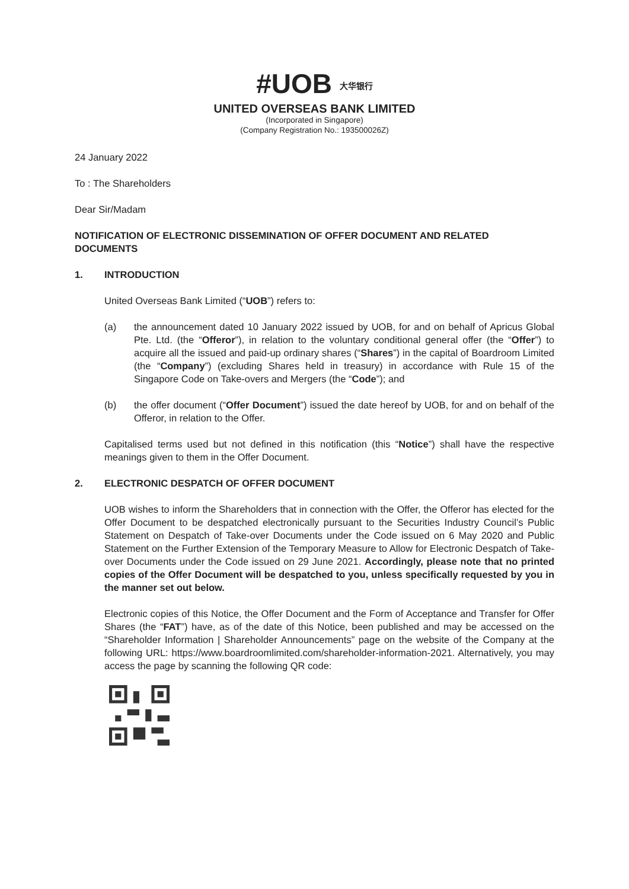#UOB 大华银行
UNITED OVERSEAS BANK LIMITED
(Incorporated in Singapore)
(Company Registration No.: 193500026Z)
24 January 2022
To : The Shareholders
Dear Sir/Madam
NOTIFICATION OF ELECTRONIC DISSEMINATION OF OFFER DOCUMENT AND RELATED DOCUMENTS
1. INTRODUCTION
United Overseas Bank Limited (“UOB”) refers to:
(a) the announcement dated 10 January 2022 issued by UOB, for and on behalf of Apricus Global Pte. Ltd. (the “Offeror”), in relation to the voluntary conditional general offer (the “Offer”) to acquire all the issued and paid-up ordinary shares (“Shares”) in the capital of Boardroom Limited (the “Company”) (excluding Shares held in treasury) in accordance with Rule 15 of the Singapore Code on Take-overs and Mergers (the “Code”); and
(b) the offer document (“Offer Document”) issued the date hereof by UOB, for and on behalf of the Offeror, in relation to the Offer.
Capitalised terms used but not defined in this notification (this “Notice”) shall have the respective meanings given to them in the Offer Document.
2. ELECTRONIC DESPATCH OF OFFER DOCUMENT
UOB wishes to inform the Shareholders that in connection with the Offer, the Offeror has elected for the Offer Document to be despatched electronically pursuant to the Securities Industry Council’s Public Statement on Despatch of Take-over Documents under the Code issued on 6 May 2020 and Public Statement on the Further Extension of the Temporary Measure to Allow for Electronic Despatch of Take-over Documents under the Code issued on 29 June 2021. Accordingly, please note that no printed copies of the Offer Document will be despatched to you, unless specifically requested by you in the manner set out below.
Electronic copies of this Notice, the Offer Document and the Form of Acceptance and Transfer for Offer Shares (the “FAT”) have, as of the date of this Notice, been published and may be accessed on the “Shareholder Information | Shareholder Announcements” page on the website of the Company at the following URL: https://www.boardroomlimited.com/shareholder-information-2021. Alternatively, you may access the page by scanning the following QR code: